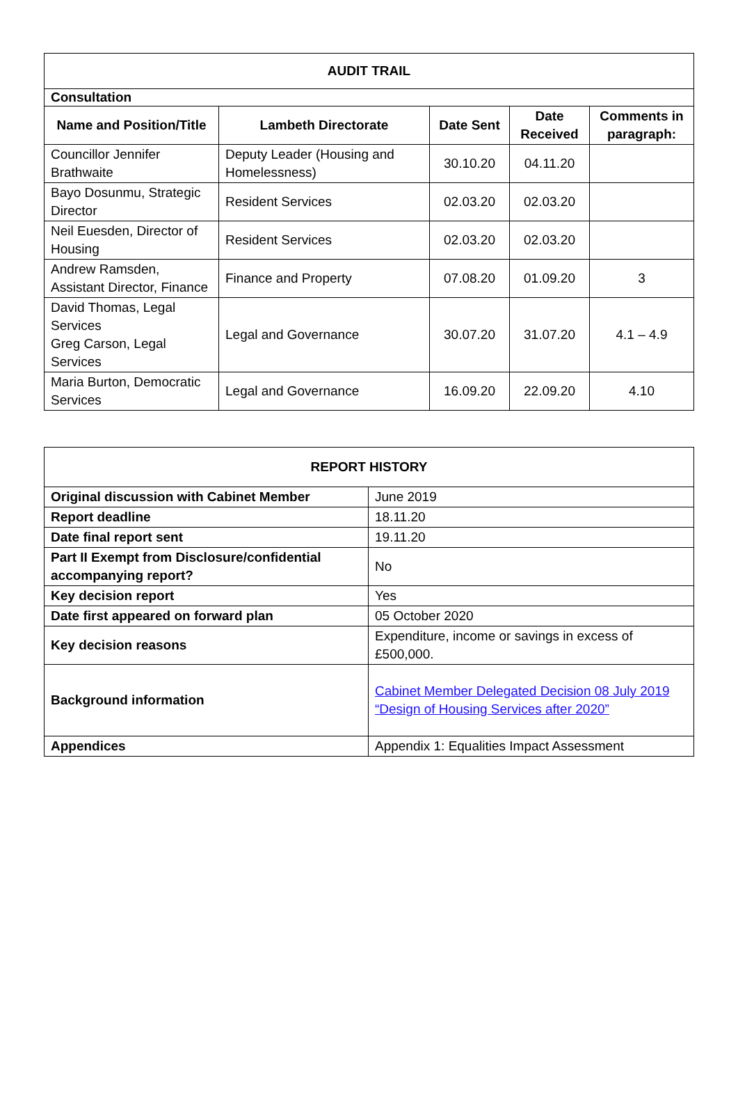| AUDIT TRAIL | | | | |
| --- | --- | --- | --- | --- |
| Consultation | | | | |
| Name and Position/Title | Lambeth Directorate | Date Sent | Date Received | Comments in paragraph: |
| Councillor Jennifer Brathwaite | Deputy Leader (Housing and Homelessness) | 30.10.20 | 04.11.20 | |
| Bayo Dosunmu, Strategic Director | Resident Services | 02.03.20 | 02.03.20 | |
| Neil Euesden, Director of Housing | Resident Services | 02.03.20 | 02.03.20 | |
| Andrew Ramsden, Assistant Director, Finance | Finance and Property | 07.08.20 | 01.09.20 | 3 |
| David Thomas, Legal Services Greg Carson, Legal Services | Legal and Governance | 30.07.20 | 31.07.20 | 4.1 – 4.9 |
| Maria Burton, Democratic Services | Legal and Governance | 16.09.20 | 22.09.20 | 4.10 |
| REPORT HISTORY | |
| --- | --- |
| Original discussion with Cabinet Member | June 2019 |
| Report deadline | 18.11.20 |
| Date final report sent | 19.11.20 |
| Part II Exempt from Disclosure/confidential accompanying report? | No |
| Key decision report | Yes |
| Date first appeared on forward plan | 05 October 2020 |
| Key decision reasons | Expenditure, income or savings in excess of £500,000. |
| Background information | Cabinet Member Delegated Decision 08 July 2019 “Design of Housing Services after 2020” |
| Appendices | Appendix 1: Equalities Impact Assessment |